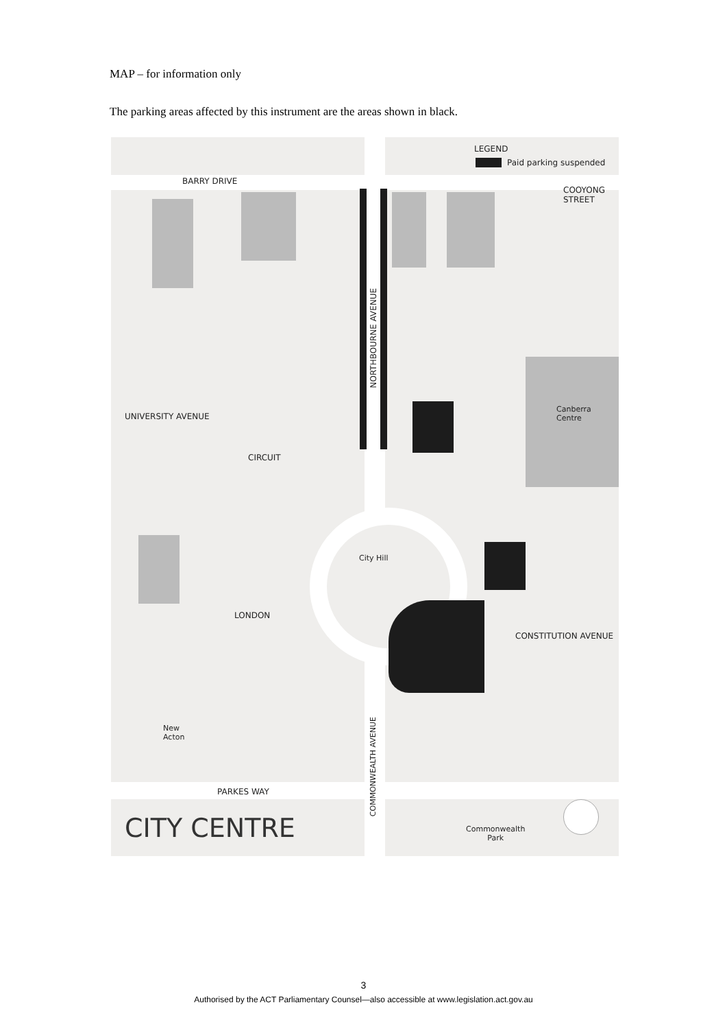MAP – for information only
The parking areas affected by this instrument are the areas shown in black.
BARRY DRIVE
LEGEND
Paid parking suspended
COOYONG STREET
NORTHBOURNE AVENUE
UNIVERSITY AVENUE
CIRCUIT
Canberra
Centre
City Hill
LONDON
CONSTITUTION AVENUE
New
Acton
COMMONWEALTH AVENUE
PARKES WAY
CITY CENTRE
Commonwealth
Park
3
Authorised by the ACT Parliamentary Counsel—also accessible at www.legislation.act.gov.au